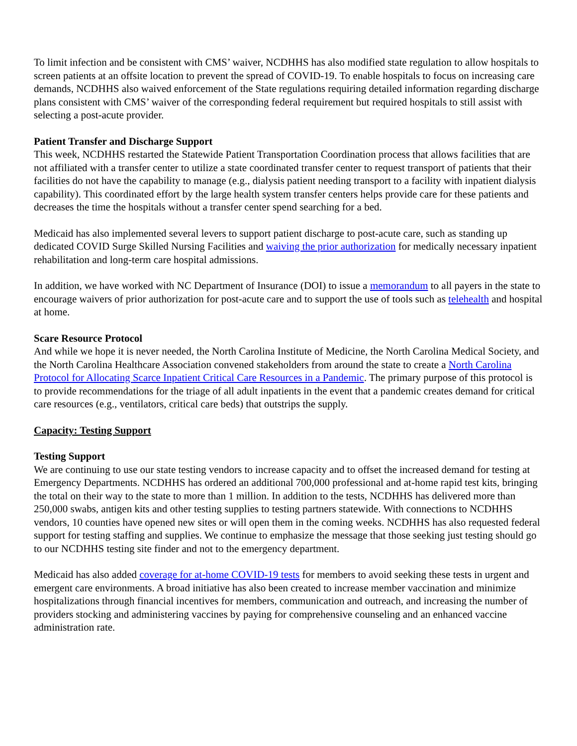To limit infection and be consistent with CMS’ waiver, NCDHHS has also modified state regulation to allow hospitals to screen patients at an offsite location to prevent the spread of COVID-19. To enable hospitals to focus on increasing care demands, NCDHHS also waived enforcement of the State regulations requiring detailed information regarding discharge plans consistent with CMS’ waiver of the corresponding federal requirement but required hospitals to still assist with selecting a post-acute provider.
Patient Transfer and Discharge Support
This week, NCDHHS restarted the Statewide Patient Transportation Coordination process that allows facilities that are not affiliated with a transfer center to utilize a state coordinated transfer center to request transport of patients that their facilities do not have the capability to manage (e.g., dialysis patient needing transport to a facility with inpatient dialysis capability). This coordinated effort by the large health system transfer centers helps provide care for these patients and decreases the time the hospitals without a transfer center spend searching for a bed.
Medicaid has also implemented several levers to support patient discharge to post-acute care, such as standing up dedicated COVID Surge Skilled Nursing Facilities and waiving the prior authorization for medically necessary inpatient rehabilitation and long-term care hospital admissions.
In addition, we have worked with NC Department of Insurance (DOI) to issue a memorandum to all payers in the state to encourage waivers of prior authorization for post-acute care and to support the use of tools such as telehealth and hospital at home.
Scare Resource Protocol
And while we hope it is never needed, the North Carolina Institute of Medicine, the North Carolina Medical Society, and the North Carolina Healthcare Association convened stakeholders from around the state to create a North Carolina Protocol for Allocating Scarce Inpatient Critical Care Resources in a Pandemic. The primary purpose of this protocol is to provide recommendations for the triage of all adult inpatients in the event that a pandemic creates demand for critical care resources (e.g., ventilators, critical care beds) that outstrips the supply.
Capacity: Testing Support
Testing Support
We are continuing to use our state testing vendors to increase capacity and to offset the increased demand for testing at Emergency Departments. NCDHHS has ordered an additional 700,000 professional and at-home rapid test kits, bringing the total on their way to the state to more than 1 million. In addition to the tests, NCDHHS has delivered more than 250,000 swabs, antigen kits and other testing supplies to testing partners statewide. With connections to NCDHHS vendors, 10 counties have opened new sites or will open them in the coming weeks. NCDHHS has also requested federal support for testing staffing and supplies. We continue to emphasize the message that those seeking just testing should go to our NCDHHS testing site finder and not to the emergency department.
Medicaid has also added coverage for at-home COVID-19 tests for members to avoid seeking these tests in urgent and emergent care environments. A broad initiative has also been created to increase member vaccination and minimize hospitalizations through financial incentives for members, communication and outreach, and increasing the number of providers stocking and administering vaccines by paying for comprehensive counseling and an enhanced vaccine administration rate.